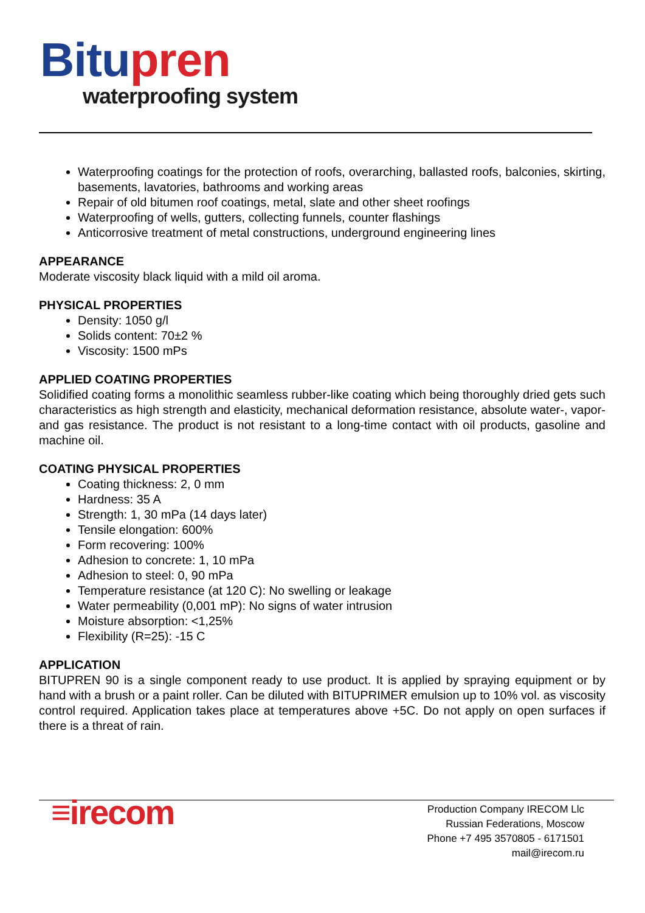Bitu pren
waterproofing system
Waterproofing coatings for the protection of roofs, overarching, ballasted roofs, balconies, skirting, basements, lavatories, bathrooms and working areas
Repair of old bitumen roof coatings, metal, slate and other sheet roofings
Waterproofing of wells, gutters, collecting funnels, counter flashings
Anticorrosive treatment of metal constructions, underground engineering lines
APPEARANCE
Moderate viscosity black liquid with a mild oil aroma.
PHYSICAL PROPERTIES
Density: 1050 g/l
Solids content: 70±2 %
Viscosity: 1500 mPs
APPLIED COATING PROPERTIES
Solidified coating forms a monolithic seamless rubber-like coating which being thoroughly dried gets such characteristics as high strength and elasticity, mechanical deformation resistance, absolute water-, vapor- and gas resistance. The product is not resistant to a long-time contact with oil products, gasoline and machine oil.
COATING PHYSICAL PROPERTIES
Coating thickness: 2, 0 mm
Hardness: 35 A
Strength: 1, 30 mPa (14 days later)
Tensile elongation: 600%
Form recovering: 100%
Adhesion to concrete: 1, 10 mPa
Adhesion to steel: 0, 90 mPa
Temperature resistance (at 120 C): No swelling or leakage
Water permeability (0,001 mP): No signs of water intrusion
Moisture absorption: <1,25%
Flexibility (R=25): -15 C
APPLICATION
BITUPREN 90 is a single component ready to use product. It is applied by spraying equipment or by hand with a brush or a paint roller. Can be diluted with BITUPRIMER emulsion up to 10% vol. as viscosity control required. Application takes place at temperatures above +5C. Do not apply on open surfaces if there is a threat of rain.
≡irecom
Production Company IRECOM Llc
Russian Federations, Moscow
Phone +7 495 3570805 - 6171501
mail@irecom.ru